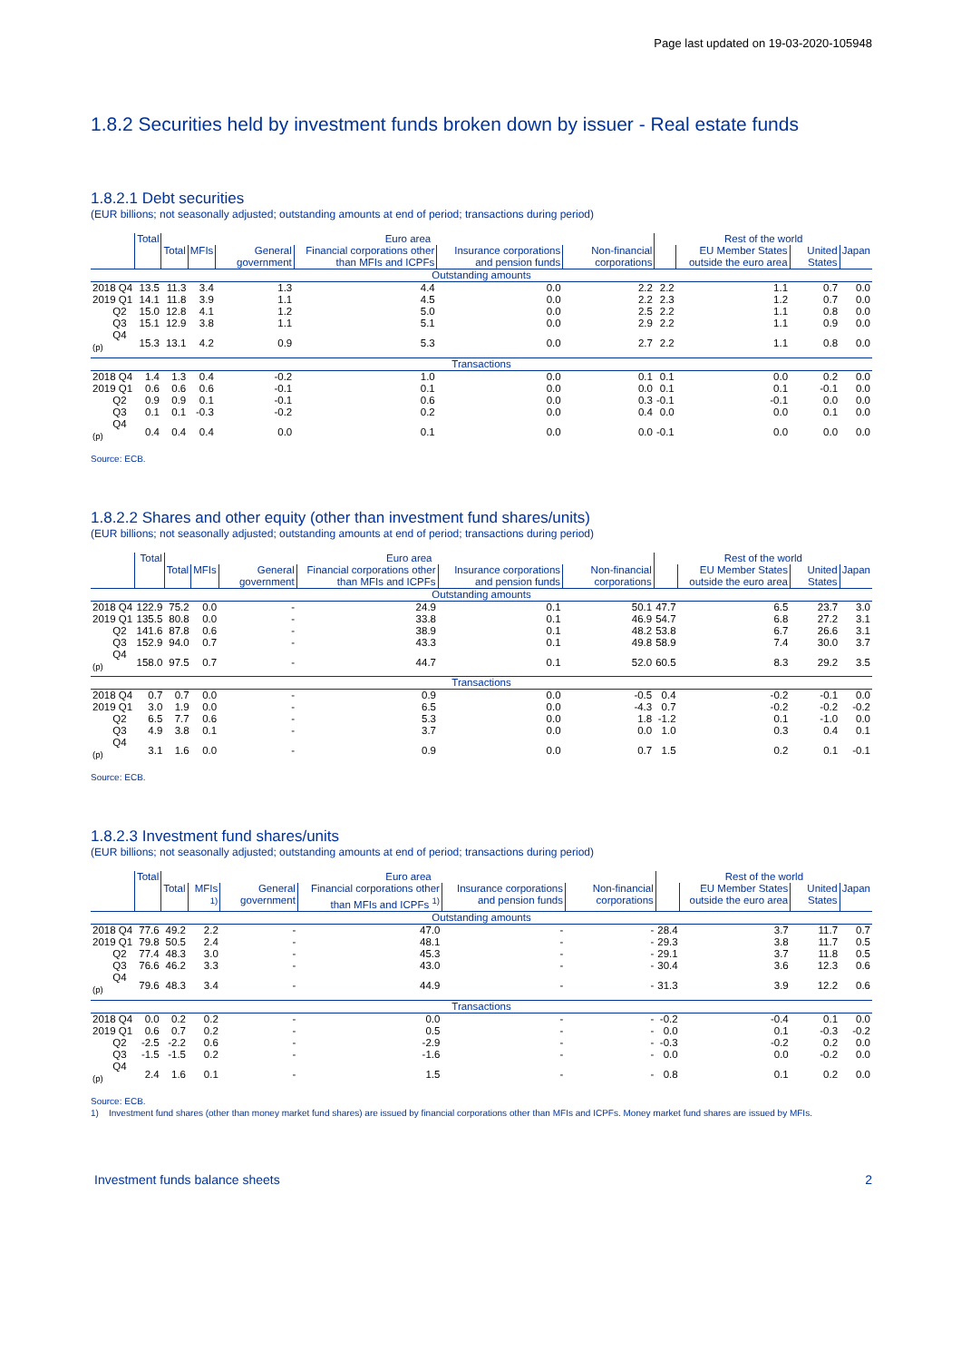Page last updated on 19-03-2020-105948
1.8.2 Securities held by investment funds broken down by issuer - Real estate funds
1.8.2.1 Debt securities
(EUR billions; not seasonally adjusted; outstanding amounts at end of period; transactions during period)
| | Total | Euro area | | | | | | Rest of the world | | | |
| --- | --- | --- | --- | --- | --- | --- | --- | --- | --- | --- | --- |
| | | Total | MFIs | General government | Financial corporations other than MFIs and ICPFs | Insurance corporations and pension funds | Non-financial corporations | | EU Member States outside the euro area | United States | Japan |
| Outstanding amounts | | | | | | | | | | | |
| 2018 Q4 | 13.5 | 11.3 | 3.4 | 1.3 | 4.4 | 0.0 | 2.2 | 2.2 | 1.1 | 0.7 | 0.0 |
| 2019 Q1 | 14.1 | 11.8 | 3.9 | 1.1 | 4.5 | 0.0 | 2.2 | 2.3 | 1.2 | 0.7 | 0.0 |
| Q2 | 15.0 | 12.8 | 4.1 | 1.2 | 5.0 | 0.0 | 2.5 | 2.2 | 1.1 | 0.8 | 0.0 |
| Q3 | 15.1 | 12.9 | 3.8 | 1.1 | 5.1 | 0.0 | 2.9 | 2.2 | 1.1 | 0.9 | 0.0 |
| Q4 <sup>(p)</sup> | 15.3 | 13.1 | 4.2 | 0.9 | 5.3 | 0.0 | 2.7 | 2.2 | 1.1 | 0.8 | 0.0 |
| Transactions | | | | | | | | | | | |
| 2018 Q4 | 1.4 | 1.3 | 0.4 | -0.2 | 1.0 | 0.0 | 0.1 | 0.1 | 0.0 | 0.2 | 0.0 |
| 2019 Q1 | 0.6 | 0.6 | 0.6 | -0.1 | 0.1 | 0.0 | 0.0 | 0.1 | 0.1 | -0.1 | 0.0 |
| Q2 | 0.9 | 0.9 | 0.1 | -0.1 | 0.6 | 0.0 | 0.3 | -0.1 | -0.1 | 0.0 | 0.0 |
| Q3 | 0.1 | 0.1 | -0.3 | -0.2 | 0.2 | 0.0 | 0.4 | 0.0 | 0.0 | 0.1 | 0.0 |
| Q4 <sup>(p)</sup> | 0.4 | 0.4 | 0.4 | 0.0 | 0.1 | 0.0 | 0.0 | -0.1 | 0.0 | 0.0 | 0.0 |
Source: ECB.
1.8.2.2 Shares and other equity (other than investment fund shares/units)
(EUR billions; not seasonally adjusted; outstanding amounts at end of period; transactions during period)
| | Total | Euro area | | | | | | Rest of the world | | | |
| --- | --- | --- | --- | --- | --- | --- | --- | --- | --- | --- | --- |
| | | Total | MFIs | General government | Financial corporations other than MFIs and ICPFs | Insurance corporations and pension funds | Non-financial corporations | | EU Member States outside the euro area | United States | Japan |
| Outstanding amounts | | | | | | | | | | | |
| 2018 Q4 | 122.9 | 75.2 | 0.0 | - | 24.9 | 0.1 | 50.1 | 47.7 | 6.5 | 23.7 | 3.0 |
| 2019 Q1 | 135.5 | 80.8 | 0.0 | - | 33.8 | 0.1 | 46.9 | 54.7 | 6.8 | 27.2 | 3.1 |
| Q2 | 141.6 | 87.8 | 0.6 | - | 38.9 | 0.1 | 48.2 | 53.8 | 6.7 | 26.6 | 3.1 |
| Q3 | 152.9 | 94.0 | 0.7 | - | 43.3 | 0.1 | 49.8 | 58.9 | 7.4 | 30.0 | 3.7 |
| Q4 <sup>(p)</sup> | 158.0 | 97.5 | 0.7 | - | 44.7 | 0.1 | 52.0 | 60.5 | 8.3 | 29.2 | 3.5 |
| Transactions | | | | | | | | | | | |
| 2018 Q4 | 0.7 | 0.7 | 0.0 | - | 0.9 | 0.0 | -0.5 | 0.4 | -0.2 | -0.1 | 0.0 |
| 2019 Q1 | 3.0 | 1.9 | 0.0 | - | 6.5 | 0.0 | -4.3 | 0.7 | -0.2 | -0.2 | -0.2 |
| Q2 | 6.5 | 7.7 | 0.6 | - | 5.3 | 0.0 | 1.8 | -1.2 | 0.1 | -1.0 | 0.0 |
| Q3 | 4.9 | 3.8 | 0.1 | - | 3.7 | 0.0 | 0.0 | 1.0 | 0.3 | 0.4 | 0.1 |
| Q4 <sup>(p)</sup> | 3.1 | 1.6 | 0.0 | - | 0.9 | 0.0 | 0.7 | 1.5 | 0.2 | 0.1 | -0.1 |
Source: ECB.
1.8.2.3 Investment fund shares/units
(EUR billions; not seasonally adjusted; outstanding amounts at end of period; transactions during period)
| | Total | Euro area | | | | | | Rest of the world | | | |
| --- | --- | --- | --- | --- | --- | --- | --- | --- | --- | --- | --- |
| | | Total | MFIs <sup>1)</sup> | General government | Financial corporations other than MFIs and ICPFs <sup>1)</sup> | Insurance corporations and pension funds | Non-financial corporations | | EU Member States outside the euro area | United States | Japan |
| Outstanding amounts | | | | | | | | | | | |
| 2018 Q4 | 77.6 | 49.2 | 2.2 | - | 47.0 | - | - | 28.4 | 3.7 | 11.7 | 0.7 |
| 2019 Q1 | 79.8 | 50.5 | 2.4 | - | 48.1 | - | - | 29.3 | 3.8 | 11.7 | 0.5 |
| Q2 | 77.4 | 48.3 | 3.0 | - | 45.3 | - | - | 29.1 | 3.7 | 11.8 | 0.5 |
| Q3 | 76.6 | 46.2 | 3.3 | - | 43.0 | - | - | 30.4 | 3.6 | 12.3 | 0.6 |
| Q4 <sup>(p)</sup> | 79.6 | 48.3 | 3.4 | - | 44.9 | - | - | 31.3 | 3.9 | 12.2 | 0.6 |
| Transactions | | | | | | | | | | | |
| 2018 Q4 | 0.0 | 0.2 | 0.2 | - | 0.0 | - | - | -0.2 | -0.4 | 0.1 | 0.0 |
| 2019 Q1 | 0.6 | 0.7 | 0.2 | - | 0.5 | - | - | 0.0 | 0.1 | -0.3 | -0.2 |
| Q2 | -2.5 | -2.2 | 0.6 | - | -2.9 | - | - | -0.3 | -0.2 | 0.2 | 0.0 |
| Q3 | -1.5 | -1.5 | 0.2 | - | -1.6 | - | - | 0.0 | 0.0 | -0.2 | 0.0 |
| Q4 <sup>(p)</sup> | 2.4 | 1.6 | 0.1 | - | 1.5 | - | - | 0.8 | 0.1 | 0.2 | 0.0 |
Source: ECB.
1) Investment fund shares (other than money market fund shares) are issued by financial corporations other than MFIs and ICPFs. Money market fund shares are issued by MFIs.
Investment funds balance sheets 2